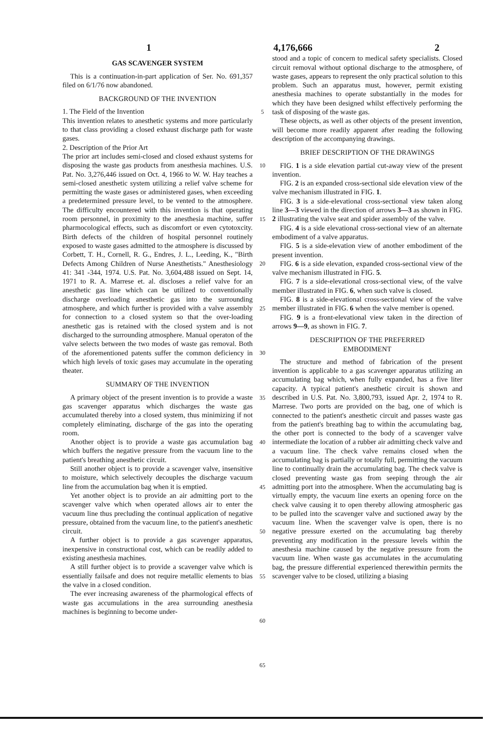1 4,176,666 2
GAS SCAVENGER SYSTEM
This is a continuation-in-part application of Ser. No. 691,357 filed on 6/1/76 now abandoned.
BACKGROUND OF THE INVENTION
1. The Field of the Invention
This invention relates to anesthetic systems and more particularly to that class providing a closed exhaust discharge path for waste gases.
2. Description of the Prior Art
The prior art includes semi-closed and closed exhaust systems for disposing the waste gas products from anesthesia machines. U.S. Pat. No. 3,276,446 issued on Oct. 4, 1966 to W. W. Hay teaches a semi-closed anesthetic system utilizing a relief valve scheme for permitting the waste gases or administered gases, when exceeding a predetermined pressure level, to be vented to the atmosphere. The difficulty encountered with this invention is that operating room personnel, in proximity to the anesthesia machine, suffer pharmocological effects, such as discomfort or even cytotoxcity. Birth defects of the children of hospital personnel routinely exposed to waste gases admitted to the atmosphere is discussed by Corbett, T. H., Cornell, R. G., Endres, J. L., Leeding, K., "Birth Defects Among Children of Nurse Anesthetists." Anesthesiology 41: 341 -344, 1974. U.S. Pat. No. 3,604,488 issued on Sept. 14, 1971 to R. A. Marrese et. al. discloses a relief valve for an anesthetic gas line which can be utilized to conventionally discharge overloading anesthetic gas into the surrounding atmosphere, and which further is provided with a valve assembly for connection to a closed system so that the over-loading anesthetic gas is retained with the closed system and is not discharged to the surrounding atmosphere. Manual operaton of the valve selects between the two modes of waste gas removal. Both of the aforementioned patents suffer the common deficiency in which high levels of toxic gases may accumulate in the operating theater.
SUMMARY OF THE INVENTION
A primary object of the present invention is to provide a waste gas scavenger apparatus which discharges the waste gas accumulated thereby into a closed system, thus minimizing if not completely eliminating, discharge of the gas into the operating room.
Another object is to provide a waste gas accumulation bag which buffers the negative pressure from the vacuum line to the patient's breathing anesthetic circuit.
Still another object is to provide a scavenger valve, insensitive to moisture, which selectively decouples the discharge vacuum line from the accumulation bag when it is emptied.
Yet another object is to provide an air admitting port to the scavenger valve which when operated allows air to enter the vacuum line thus precluding the continual application of negative pressure, obtained from the vacuum line, to the patient's anesthetic circuit.
A further object is to provide a gas scavenger apparatus, inexpensive in constructional cost, which can be readily added to existing anesthesia machines.
A still further object is to provide a scavenger valve which is essentially failsafe and does not require metallic elements to bias the valve in a closed condition.
The ever increasing awareness of the pharmological effects of waste gas accumulations in the area surrounding anesthesia machines is beginning to become under-
5
10
15
20
25
30
35
40
45
50
55
60
65
stood and a topic of concern to medical safety specialists. Closed circuit removal without optional discharge to the atmosphere, of waste gases, appears to represent the only practical solution to this problem. Such an apparatus must, however, permit existing anesthesia machines to operate substantially in the modes for which they have been designed whilst effectively performing the task of disposing of the waste gas.
These objects, as well as other objects of the present invention, will become more readily apparent after reading the following description of the accompanying drawings.
BRIEF DESCRIPTION OF THE DRAWINGS
FIG. 1 is a side elevation partial cut-away view of the present invention.
FIG. 2 is an expanded cross-sectional side elevation view of the valve mechanism illustrated in FIG. 1.
FIG. 3 is a side-elevational cross-sectional view taken along line 3—3 viewed in the direction of arrows 3—3 as shown in FIG. 2 illustrating the valve seat and spider assembly of the valve.
FIG. 4 is a side elevational cross-sectional view of an alternate embodiment of a valve apparatus.
FIG. 5 is a side-elevation view of another embodiment of the present invention.
FIG. 6 is a side elevation, expanded cross-sectional view of the valve mechanism illustrated in FIG. 5.
FIG. 7 is a side-elevational cross-sectional view, of the valve member illustrated in FIG. 6, when such valve is closed.
FIG. 8 is a side-elevational cross-sectional view of the valve member illustrated in FIG. 6 when the valve member is opened.
FIG. 9 is a front-elevational view taken in the direction of arrows 9—9, as shown in FIG. 7.
DESCRIPTION OF THE PREFERRED
EMBODIMENT
The structure and method of fabrication of the present invention is applicable to a gas scavenger apparatus utilizing an accumulating bag which, when fully expanded, has a five liter capacity. A typical patient's anesthetic circuit is shown and described in U.S. Pat. No. 3,800,793, issued Apr. 2, 1974 to R. Marrese. Two ports are provided on the bag, one of which is connected to the patient's anesthetic circuit and passes waste gas from the patient's breathing bag to within the accumulating bag, the other port is connected to the body of a scavenger valve intermediate the location of a rubber air admitting check valve and a vacuum line. The check valve remains closed when the accumulating bag is partially or totally full, permitting the vacuum line to continually drain the accumulating bag. The check valve is closed preventing waste gas from seeping through the air admitting port into the atmosphere. When the accumulating bag is virtually empty, the vacuum line exerts an opening force on the check valve causing it to open thereby allowing atmospheric gas to be pulled into the scavenger valve and suctioned away by the vacuum line. When the scavenger valve is open, there is no negative pressure exerted on the accumulating bag thereby preventing any modification in the pressure levels within the anesthesia machine caused by the negative pressure from the vacuum line. When waste gas accumulates in the accumulating bag, the pressure differential experienced therewithin permits the scavenger valve to be closed, utilizing a biasing